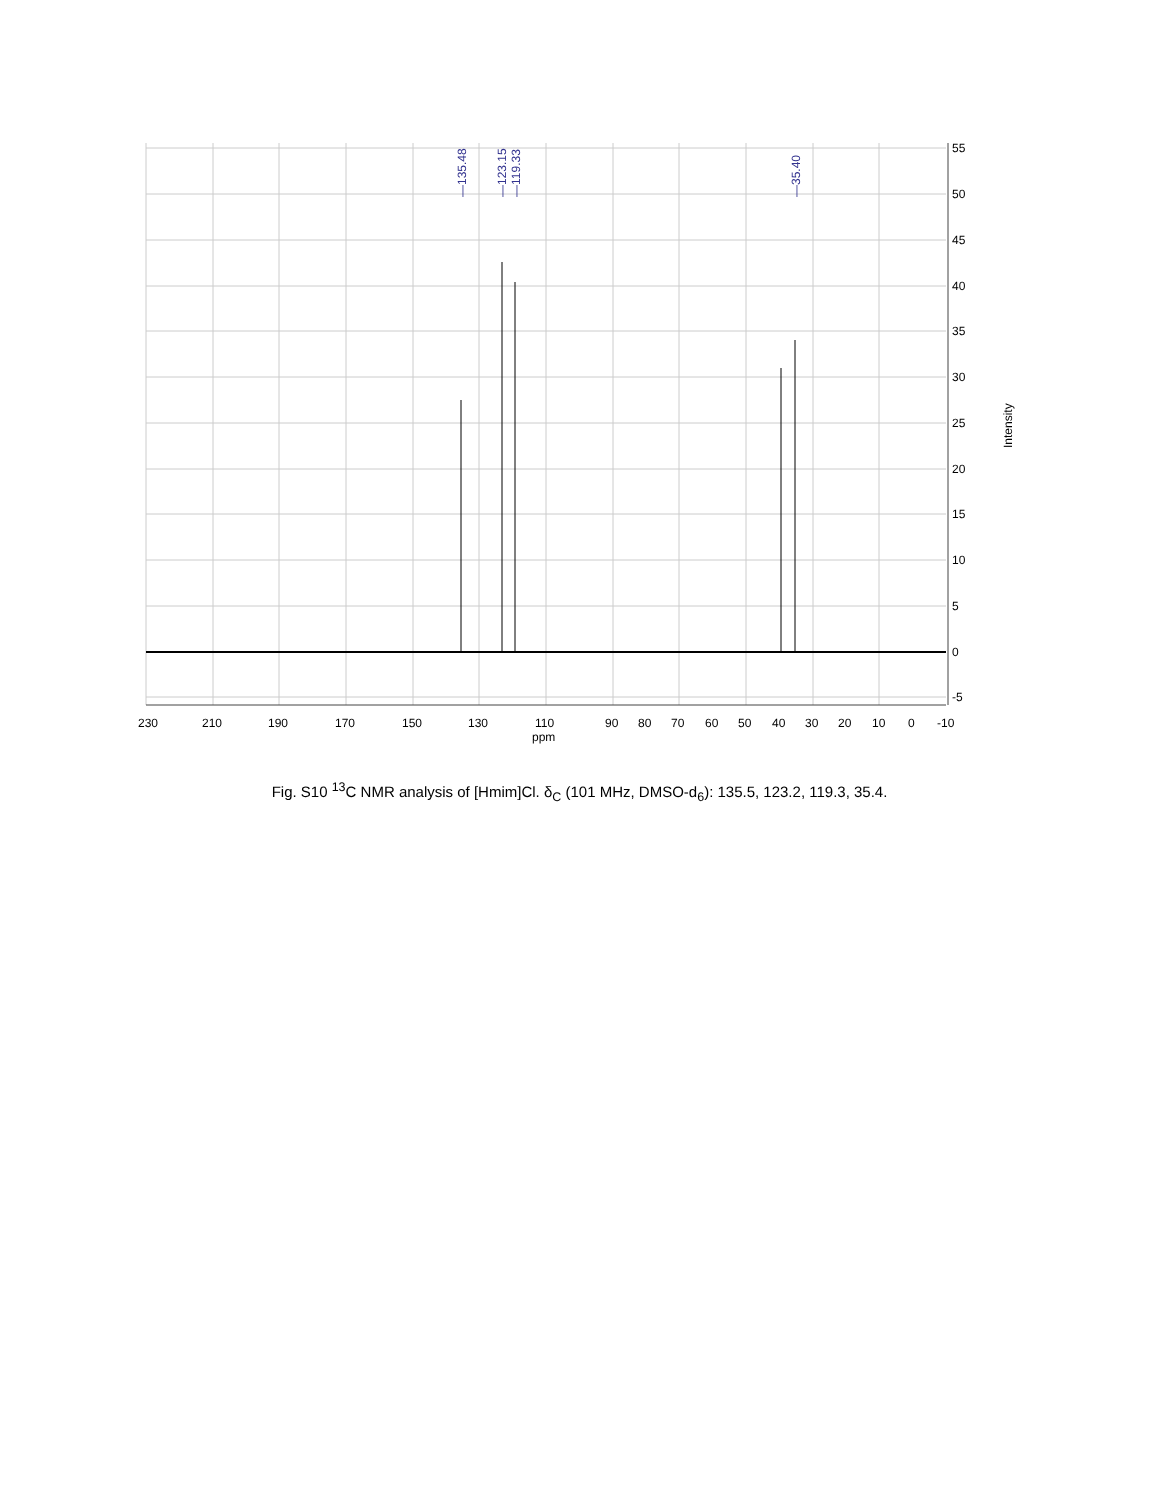230
210
190
170
150
130
110
ppm
90
80
70
60
50
40
30
20
10
0
-10
55
50
45
40
35
30
25
20
15
10
5
0
-5
Intensity
—135.48
—123.15
—119.33
—35.40
Fig. S10 <sup>13</sup>C NMR analysis of [Hmim]Cl. δ<sub>C</sub> (101 MHz, DMSO-d<sub>6</sub>): 135.5, 123.2, 119.3, 35.4.